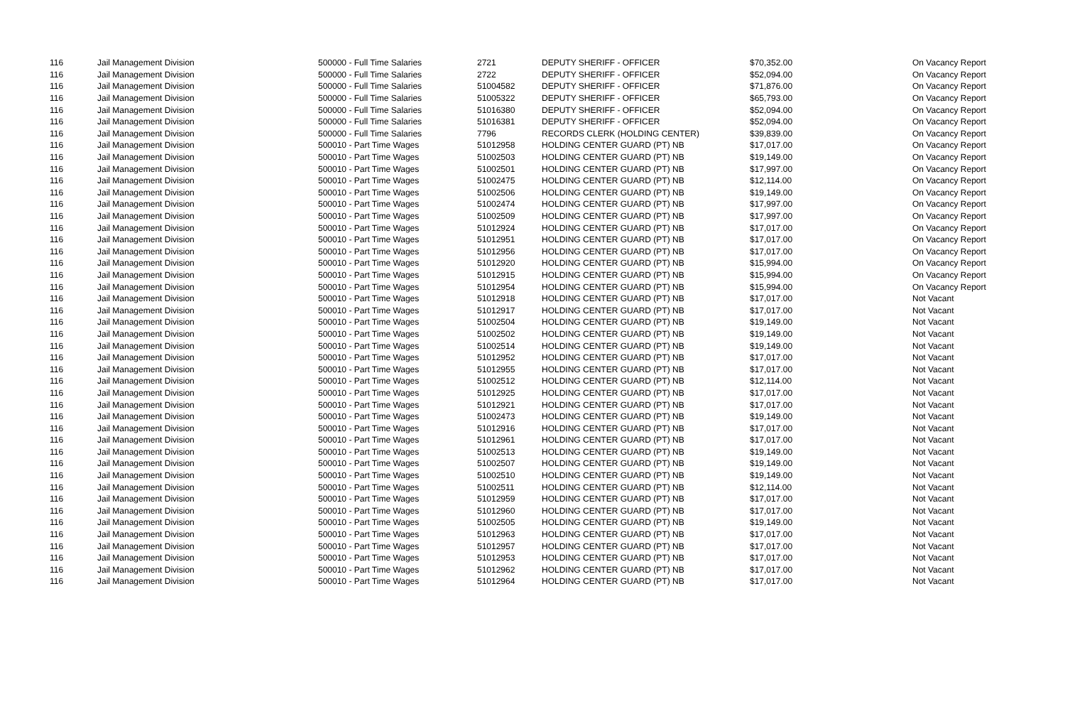| 116 | Jail Management Division | 500000 - Full Time Salaries | 2721 | DEPUTY SHERIFF - OFFICER | $70,352.00 | On Vacancy Report |
| 116 | Jail Management Division | 500000 - Full Time Salaries | 2722 | DEPUTY SHERIFF - OFFICER | $52,094.00 | On Vacancy Report |
| 116 | Jail Management Division | 500000 - Full Time Salaries | 51004582 | DEPUTY SHERIFF - OFFICER | $71,876.00 | On Vacancy Report |
| 116 | Jail Management Division | 500000 - Full Time Salaries | 51005322 | DEPUTY SHERIFF - OFFICER | $65,793.00 | On Vacancy Report |
| 116 | Jail Management Division | 500000 - Full Time Salaries | 51016380 | DEPUTY SHERIFF - OFFICER | $52,094.00 | On Vacancy Report |
| 116 | Jail Management Division | 500000 - Full Time Salaries | 51016381 | DEPUTY SHERIFF - OFFICER | $52,094.00 | On Vacancy Report |
| 116 | Jail Management Division | 500000 - Full Time Salaries | 7796 | RECORDS CLERK (HOLDING CENTER) | $39,839.00 | On Vacancy Report |
| 116 | Jail Management Division | 500010 - Part Time Wages | 51012958 | HOLDING CENTER GUARD (PT) NB | $17,017.00 | On Vacancy Report |
| 116 | Jail Management Division | 500010 - Part Time Wages | 51002503 | HOLDING CENTER GUARD (PT) NB | $19,149.00 | On Vacancy Report |
| 116 | Jail Management Division | 500010 - Part Time Wages | 51002501 | HOLDING CENTER GUARD (PT) NB | $17,997.00 | On Vacancy Report |
| 116 | Jail Management Division | 500010 - Part Time Wages | 51002475 | HOLDING CENTER GUARD (PT) NB | $12,114.00 | On Vacancy Report |
| 116 | Jail Management Division | 500010 - Part Time Wages | 51002506 | HOLDING CENTER GUARD (PT) NB | $19,149.00 | On Vacancy Report |
| 116 | Jail Management Division | 500010 - Part Time Wages | 51002474 | HOLDING CENTER GUARD (PT) NB | $17,997.00 | On Vacancy Report |
| 116 | Jail Management Division | 500010 - Part Time Wages | 51002509 | HOLDING CENTER GUARD (PT) NB | $17,997.00 | On Vacancy Report |
| 116 | Jail Management Division | 500010 - Part Time Wages | 51012924 | HOLDING CENTER GUARD (PT) NB | $17,017.00 | On Vacancy Report |
| 116 | Jail Management Division | 500010 - Part Time Wages | 51012951 | HOLDING CENTER GUARD (PT) NB | $17,017.00 | On Vacancy Report |
| 116 | Jail Management Division | 500010 - Part Time Wages | 51012956 | HOLDING CENTER GUARD (PT) NB | $17,017.00 | On Vacancy Report |
| 116 | Jail Management Division | 500010 - Part Time Wages | 51012920 | HOLDING CENTER GUARD (PT) NB | $15,994.00 | On Vacancy Report |
| 116 | Jail Management Division | 500010 - Part Time Wages | 51012915 | HOLDING CENTER GUARD (PT) NB | $15,994.00 | On Vacancy Report |
| 116 | Jail Management Division | 500010 - Part Time Wages | 51012954 | HOLDING CENTER GUARD (PT) NB | $15,994.00 | On Vacancy Report |
| 116 | Jail Management Division | 500010 - Part Time Wages | 51012918 | HOLDING CENTER GUARD (PT) NB | $17,017.00 | Not Vacant |
| 116 | Jail Management Division | 500010 - Part Time Wages | 51012917 | HOLDING CENTER GUARD (PT) NB | $17,017.00 | Not Vacant |
| 116 | Jail Management Division | 500010 - Part Time Wages | 51002504 | HOLDING CENTER GUARD (PT) NB | $19,149.00 | Not Vacant |
| 116 | Jail Management Division | 500010 - Part Time Wages | 51002502 | HOLDING CENTER GUARD (PT) NB | $19,149.00 | Not Vacant |
| 116 | Jail Management Division | 500010 - Part Time Wages | 51002514 | HOLDING CENTER GUARD (PT) NB | $19,149.00 | Not Vacant |
| 116 | Jail Management Division | 500010 - Part Time Wages | 51012952 | HOLDING CENTER GUARD (PT) NB | $17,017.00 | Not Vacant |
| 116 | Jail Management Division | 500010 - Part Time Wages | 51012955 | HOLDING CENTER GUARD (PT) NB | $17,017.00 | Not Vacant |
| 116 | Jail Management Division | 500010 - Part Time Wages | 51002512 | HOLDING CENTER GUARD (PT) NB | $12,114.00 | Not Vacant |
| 116 | Jail Management Division | 500010 - Part Time Wages | 51012925 | HOLDING CENTER GUARD (PT) NB | $17,017.00 | Not Vacant |
| 116 | Jail Management Division | 500010 - Part Time Wages | 51012921 | HOLDING CENTER GUARD (PT) NB | $17,017.00 | Not Vacant |
| 116 | Jail Management Division | 500010 - Part Time Wages | 51002473 | HOLDING CENTER GUARD (PT) NB | $19,149.00 | Not Vacant |
| 116 | Jail Management Division | 500010 - Part Time Wages | 51012916 | HOLDING CENTER GUARD (PT) NB | $17,017.00 | Not Vacant |
| 116 | Jail Management Division | 500010 - Part Time Wages | 51012961 | HOLDING CENTER GUARD (PT) NB | $17,017.00 | Not Vacant |
| 116 | Jail Management Division | 500010 - Part Time Wages | 51002513 | HOLDING CENTER GUARD (PT) NB | $19,149.00 | Not Vacant |
| 116 | Jail Management Division | 500010 - Part Time Wages | 51002507 | HOLDING CENTER GUARD (PT) NB | $19,149.00 | Not Vacant |
| 116 | Jail Management Division | 500010 - Part Time Wages | 51002510 | HOLDING CENTER GUARD (PT) NB | $19,149.00 | Not Vacant |
| 116 | Jail Management Division | 500010 - Part Time Wages | 51002511 | HOLDING CENTER GUARD (PT) NB | $12,114.00 | Not Vacant |
| 116 | Jail Management Division | 500010 - Part Time Wages | 51012959 | HOLDING CENTER GUARD (PT) NB | $17,017.00 | Not Vacant |
| 116 | Jail Management Division | 500010 - Part Time Wages | 51012960 | HOLDING CENTER GUARD (PT) NB | $17,017.00 | Not Vacant |
| 116 | Jail Management Division | 500010 - Part Time Wages | 51002505 | HOLDING CENTER GUARD (PT) NB | $19,149.00 | Not Vacant |
| 116 | Jail Management Division | 500010 - Part Time Wages | 51012963 | HOLDING CENTER GUARD (PT) NB | $17,017.00 | Not Vacant |
| 116 | Jail Management Division | 500010 - Part Time Wages | 51012957 | HOLDING CENTER GUARD (PT) NB | $17,017.00 | Not Vacant |
| 116 | Jail Management Division | 500010 - Part Time Wages | 51012953 | HOLDING CENTER GUARD (PT) NB | $17,017.00 | Not Vacant |
| 116 | Jail Management Division | 500010 - Part Time Wages | 51012962 | HOLDING CENTER GUARD (PT) NB | $17,017.00 | Not Vacant |
| 116 | Jail Management Division | 500010 - Part Time Wages | 51012964 | HOLDING CENTER GUARD (PT) NB | $17,017.00 | Not Vacant |